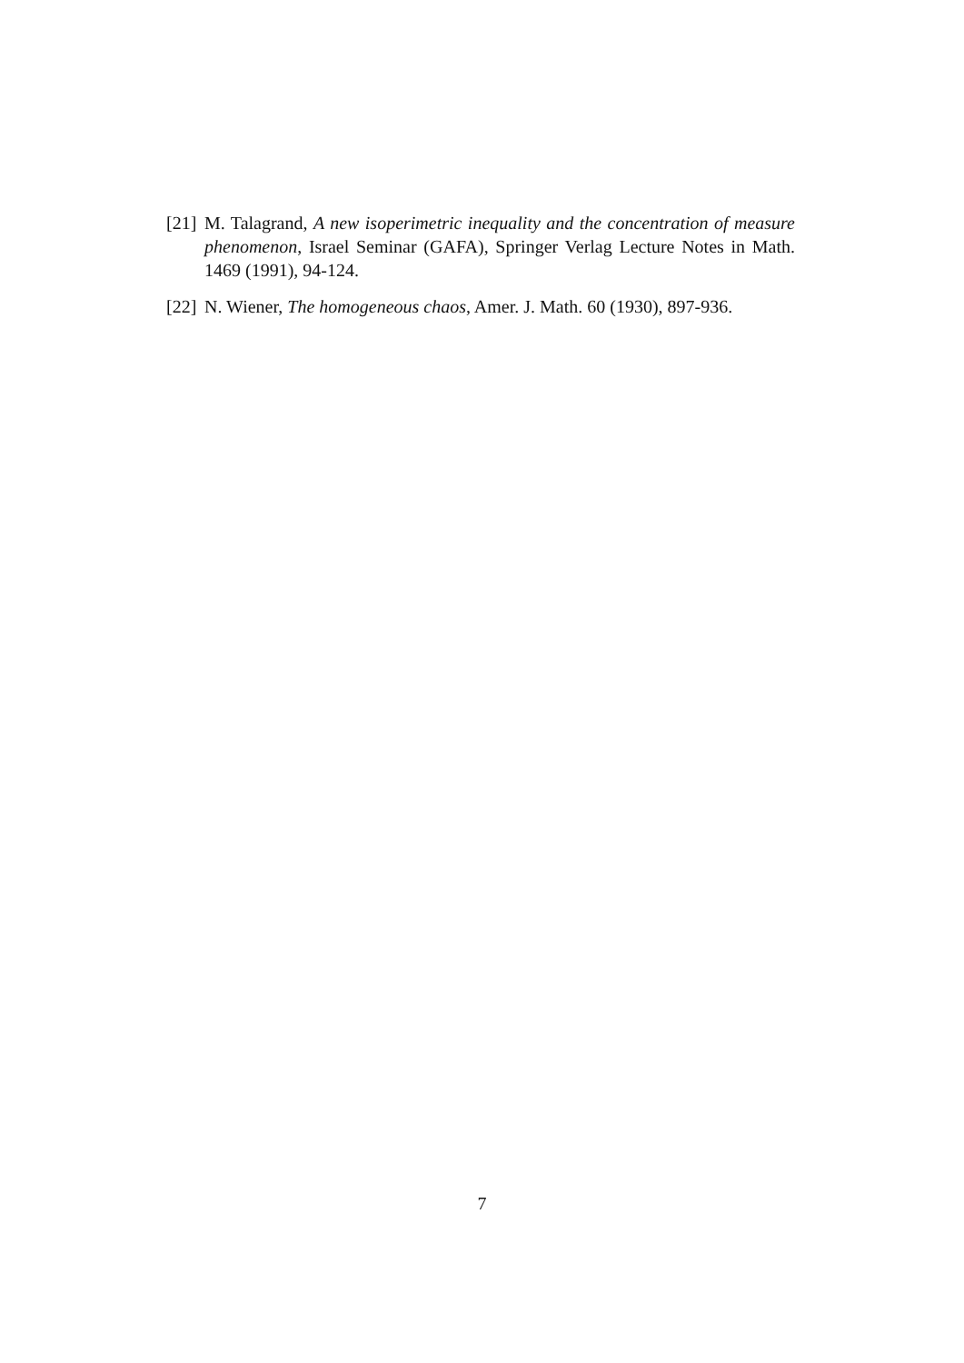[21] M. Talagrand, A new isoperimetric inequality and the concentration of measure phenomenon, Israel Seminar (GAFA), Springer Verlag Lecture Notes in Math. 1469 (1991), 94-124.
[22] N. Wiener, The homogeneous chaos, Amer. J. Math. 60 (1930), 897-936.
7